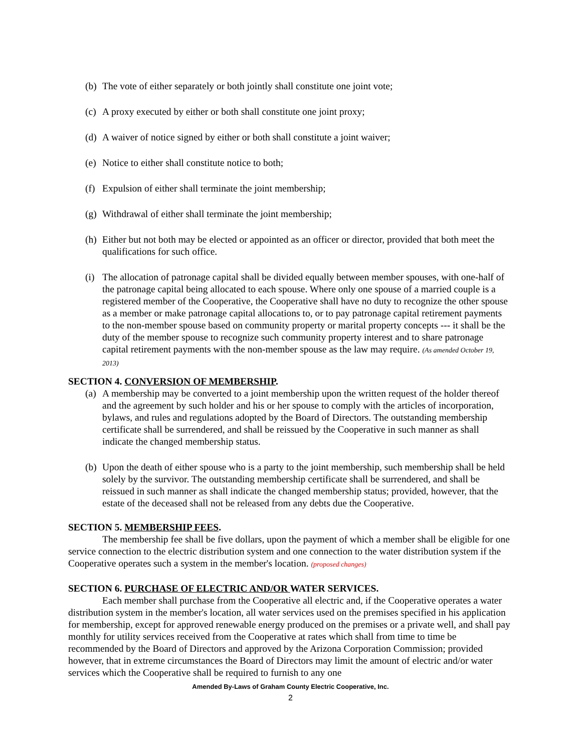(b) The vote of either separately or both jointly shall constitute one joint vote;
(c) A proxy executed by either or both shall constitute one joint proxy;
(d) A waiver of notice signed by either or both shall constitute a joint waiver;
(e) Notice to either shall constitute notice to both;
(f) Expulsion of either shall terminate the joint membership;
(g) Withdrawal of either shall terminate the joint membership;
(h) Either but not both may be elected or appointed as an officer or director, provided that both meet the qualifications for such office.
(i) The allocation of patronage capital shall be divided equally between member spouses, with one-half of the patronage capital being allocated to each spouse. Where only one spouse of a married couple is a registered member of the Cooperative, the Cooperative shall have no duty to recognize the other spouse as a member or make patronage capital allocations to, or to pay patronage capital retirement payments to the non-member spouse based on community property or marital property concepts --- it shall be the duty of the member spouse to recognize such community property interest and to share patronage capital retirement payments with the non-member spouse as the law may require. (As amended October 19, 2013)
SECTION 4. CONVERSION OF MEMBERSHIP.
(a) A membership may be converted to a joint membership upon the written request of the holder thereof and the agreement by such holder and his or her spouse to comply with the articles of incorporation, bylaws, and rules and regulations adopted by the Board of Directors. The outstanding membership certificate shall be surrendered, and shall be reissued by the Cooperative in such manner as shall indicate the changed membership status.
(b) Upon the death of either spouse who is a party to the joint membership, such membership shall be held solely by the survivor. The outstanding membership certificate shall be surrendered, and shall be reissued in such manner as shall indicate the changed membership status; provided, however, that the estate of the deceased shall not be released from any debts due the Cooperative.
SECTION 5. MEMBERSHIP FEES.
The membership fee shall be five dollars, upon the payment of which a member shall be eligible for one service connection to the electric distribution system and one connection to the water distribution system if the Cooperative operates such a system in the member's location. (proposed changes)
SECTION 6. PURCHASE OF ELECTRIC AND/OR WATER SERVICES.
Each member shall purchase from the Cooperative all electric and, if the Cooperative operates a water distribution system in the member's location, all water services used on the premises specified in his application for membership, except for approved renewable energy produced on the premises or a private well, and shall pay monthly for utility services received from the Cooperative at rates which shall from time to time be recommended by the Board of Directors and approved by the Arizona Corporation Commission; provided however, that in extreme circumstances the Board of Directors may limit the amount of electric and/or water services which the Cooperative shall be required to furnish to any one
Amended By-Laws of Graham County Electric Cooperative, Inc.
2